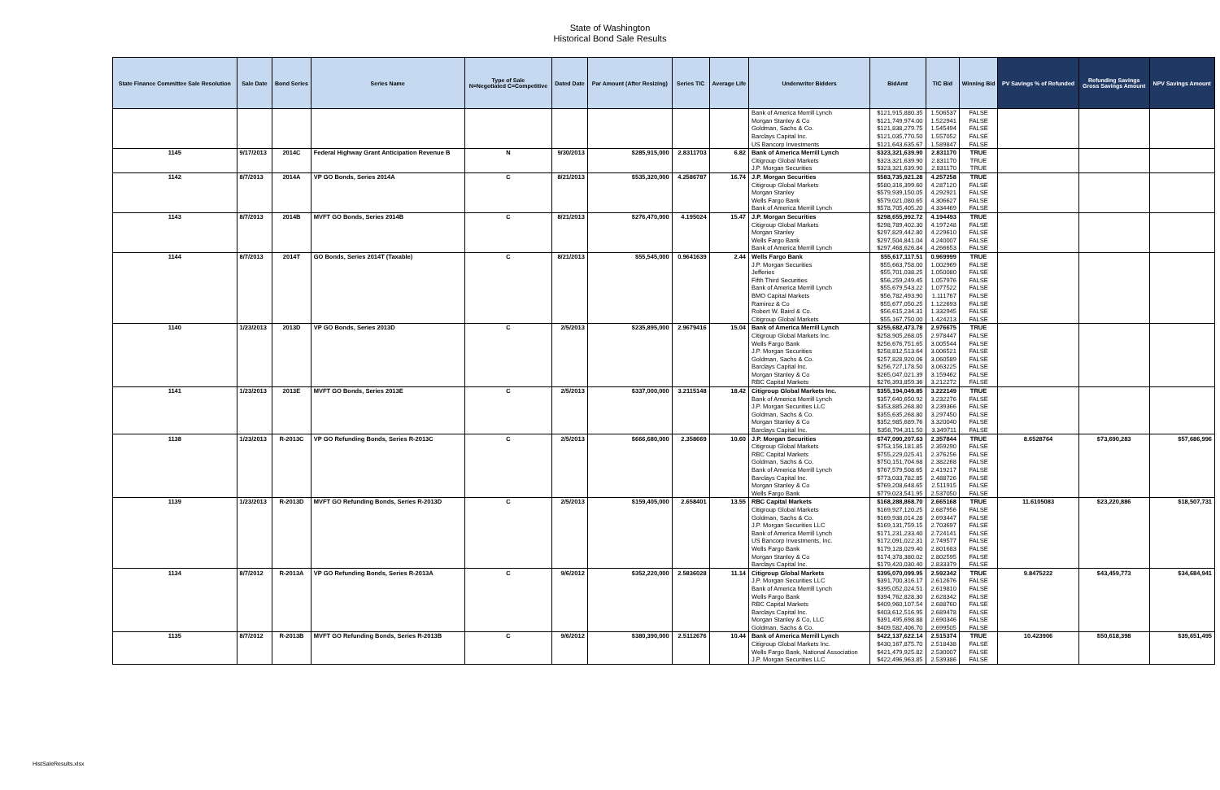State of Washington
Historical Bond Sale Results
| State Finance Committee Sale Resolution | Sale Date | Bond Series | Series Name | Type of Sale N=Negotiated C=Competitive | Dated Date | Par Amount (After Resizing) | Series TIC | Average Life | Underwriter Bidders | BidAmt | TIC Bid | Winning Bid | PV Savings % of Refunded | Refunding Savings Gross Savings Amount | NPV Savings Amount |
| --- | --- | --- | --- | --- | --- | --- | --- | --- | --- | --- | --- | --- | --- | --- | --- |
| | | | | | | | | | Bank of America Merrill Lynch | $121,915,880.35 | 1.506537 | FALSE | | | |
| | | | | | | | | | Morgan Stanley & Co | $121,749,974.00 | 1.522941 | FALSE | | | |
| | | | | | | | | | Goldman, Sachs & Co. | $121,838,279.75 | 1.545494 | FALSE | | | |
| | | | | | | | | | Barclays Capital Inc. | $121,035,770.50 | 1.557052 | FALSE | | | |
| | | | | | | | | | US Bancorp Investments | $121,643,635.67 | 1.589847 | FALSE | | | |
| 1145 | 9/17/2013 | 2014C | Federal Highway Grant Anticipation Revenue B | N | 9/30/2013 | $285,915,000 | 2.8311703 | 6.82 | Bank of America Merrill Lynch | $323,321,639.90 | 2.831170 | TRUE | | | |
| | | | | | | | | | Citigroup Global Markets | $323,321,639.90 | 2.831170 | TRUE | | | |
| | | | | | | | | | J.P. Morgan Securities | $323,321,639.90 | 2.831170 | TRUE | | | |
| 1142 | 8/7/2013 | 2014A | VP GO Bonds, Series 2014A | C | 8/21/2013 | $535,320,000 | 4.2586787 | 16.74 | J.P. Morgan Securities | $583,735,921.28 | 4.257258 | TRUE | | | |
| | | | | | | | | | Citigroup Global Markets | $580,316,399.60 | 4.287120 | FALSE | | | |
| | | | | | | | | | Morgan Stanley | $579,939,150.05 | 4.292921 | FALSE | | | |
| | | | | | | | | | Wells Fargo Bank | $579,021,080.65 | 4.306627 | FALSE | | | |
| | | | | | | | | | Bank of America Merrill Lynch | $578,705,405.20 | 4.334469 | FALSE | | | |
| 1143 | 8/7/2013 | 2014B | MVFT GO Bonds, Series 2014B | C | 8/21/2013 | $276,470,000 | 4.195024 | 15.47 | J.P. Morgan Securities | $298,655,992.72 | 4.194493 | TRUE | | | |
| | | | | | | | | | Citigroup Global Markets | $298,789,402.30 | 4.197248 | FALSE | | | |
| | | | | | | | | | Morgan Stanley | $297,829,442.80 | 4.229610 | FALSE | | | |
| | | | | | | | | | Wells Fargo Bank | $297,504,841.04 | 4.240007 | FALSE | | | |
| | | | | | | | | | Bank of America Merrill Lynch | $297,468,626.84 | 4.266653 | FALSE | | | |
| 1144 | 8/7/2013 | 2014T | GO Bonds, Series 2014T (Taxable) | C | 8/21/2013 | $55,545,000 | 0.9641639 | 2.44 | Wells Fargo Bank | $55,617,117.51 | 0.969999 | TRUE | | | |
| | | | | | | | | | J.P. Morgan Securities | $55,663,758.00 | 1.002969 | FALSE | | | |
| | | | | | | | | | Jefferies | $55,701,038.25 | 1.050080 | FALSE | | | |
| | | | | | | | | | Fifth Third Securities | $56,259,249.45 | 1.057976 | FALSE | | | |
| | | | | | | | | | Bank of America Merrill Lynch | $55,679,543.22 | 1.077522 | FALSE | | | |
| | | | | | | | | | BMO Capital Markets | $56,782,493.90 | 1.111767 | FALSE | | | |
| | | | | | | | | | Ramirez & Co | $55,677,050.25 | 1.122693 | FALSE | | | |
| | | | | | | | | | Robert W. Baird & Co. | $56,615,234.31 | 1.332945 | FALSE | | | |
| | | | | | | | | | Citigroup Global Markets | $55,167,750.00 | 1.424213 | FALSE | | | |
| 1140 | 1/23/2013 | 2013D | VP GO Bonds, Series 2013D | C | 2/5/2013 | $235,895,000 | 2.9679416 | 15.04 | Bank of America Merrill Lynch | $255,682,473.78 | 2.976675 | TRUE | | | |
| | | | | | | | | | Citigroup Global Markets Inc. | $258,905,268.05 | 2.978447 | FALSE | | | |
| | | | | | | | | | Wells Fargo Bank | $256,676,751.65 | 3.005544 | FALSE | | | |
| | | | | | | | | | J.P. Morgan Securities | $258,812,513.64 | 3.006521 | FALSE | | | |
| | | | | | | | | | Goldman, Sachs & Co. | $257,828,920.06 | 3.060589 | FALSE | | | |
| | | | | | | | | | Barclays Capital Inc. | $256,727,178.50 | 3.063225 | FALSE | | | |
| | | | | | | | | | Morgan Stanley & Co | $265,047,021.39 | 3.159462 | FALSE | | | |
| | | | | | | | | | RBC Capital Markets | $276,393,859.36 | 3.212272 | FALSE | | | |
| 1141 | 1/23/2013 | 2013E | MVFT GO Bonds, Series 2013E | C | 2/5/2013 | $337,000,000 | 3.2115148 | 18.42 | Citigroup Global Markets Inc. | $355,194,049.85 | 3.222149 | TRUE | | | |
| | | | | | | | | | Bank of America Merrill Lynch | $357,640,650.92 | 3.232276 | FALSE | | | |
| | | | | | | | | | J.P. Morgan Securities LLC | $353,885,268.80 | 3.239366 | FALSE | | | |
| | | | | | | | | | Goldman, Sachs & Co. | $355,635,268.80 | 3.297450 | FALSE | | | |
| | | | | | | | | | Morgan Stanley & Co | $352,985,689.76 | 3.320040 | FALSE | | | |
| | | | | | | | | | Barclays Capital Inc. | $356,794,311.50 | 3.349711 | FALSE | | | |
| 1138 | 1/23/2013 | R-2013C | VP GO Refunding Bonds, Series R-2013C | C | 2/5/2013 | $666,680,000 | 2.358669 | 10.60 | J.P. Morgan Securities | $747,090,207.63 | 2.357844 | TRUE | 8.6528764 | $73,690,283 | $57,686,996 |
| | | | | | | | | | Citigroup Global Markets | $753,156,181.85 | 2.359290 | FALSE | | | |
| | | | | | | | | | RBC Capital Markets | $755,229,025.41 | 2.376256 | FALSE | | | |
| | | | | | | | | | Goldman, Sachs & Co. | $750,151,704.68 | 2.382268 | FALSE | | | |
| | | | | | | | | | Bank of America Merrill Lynch | $767,579,508.65 | 2.419217 | FALSE | | | |
| | | | | | | | | | Barclays Capital Inc. | $773,033,782.85 | 2.488726 | FALSE | | | |
| | | | | | | | | | Morgan Stanley & Co | $769,208,648.65 | 2.511915 | FALSE | | | |
| | | | | | | | | | Wells Fargo Bank | $779,023,541.95 | 2.537050 | FALSE | | | |
| 1139 | 1/23/2013 | R-2013D | MVFT GO Refunding Bonds, Series R-2013D | C | 2/5/2013 | $159,405,000 | 2.658401 | 13.55 | RBC Capital Markets | $168,288,868.70 | 2.665168 | TRUE | 11.6105083 | $23,220,886 | $18,507,731 |
| | | | | | | | | | Citigroup Global Markets | $169,927,120.25 | 2.687956 | FALSE | | | |
| | | | | | | | | | Goldman, Sachs & Co. | $169,938,014.28 | 2.693447 | FALSE | | | |
| | | | | | | | | | J.P. Morgan Securities LLC | $169,131,759.15 | 2.703697 | FALSE | | | |
| | | | | | | | | | Bank of America Merrill Lynch | $171,231,233.40 | 2.724141 | FALSE | | | |
| | | | | | | | | | US Bancorp Investments, Inc. | $172,091,022.31 | 2.749577 | FALSE | | | |
| | | | | | | | | | Wells Fargo Bank | $179,128,029.40 | 2.801683 | FALSE | | | |
| | | | | | | | | | Morgan Stanley & Co | $174,378,380.02 | 2.802595 | FALSE | | | |
| | | | | | | | | | Barclays Capital Inc. | $179,420,030.40 | 2.833379 | FALSE | | | |
| 1134 | 8/7/2012 | R-2013A | VP GO Refunding Bonds, Series R-2013A | C | 9/6/2012 | $352,220,000 | 2.5836028 | 11.14 | Citigroup Global Markets | $395,070,099.95 | 2.592342 | TRUE | 9.8475222 | $43,459,773 | $34,684,941 |
| | | | | | | | | | J.P. Morgan Securities LLC | $391,700,316.17 | 2.612676 | FALSE | | | |
| | | | | | | | | | Bank of America Merrill Lynch | $395,052,024.51 | 2.619810 | FALSE | | | |
| | | | | | | | | | Wells Fargo Bank | $394,762,828.30 | 2.628342 | FALSE | | | |
| | | | | | | | | | RBC Capital Markets | $409,960,107.54 | 2.688760 | FALSE | | | |
| | | | | | | | | | Barclays Capital Inc. | $403,612,516.95 | 2.689478 | FALSE | | | |
| | | | | | | | | | Morgan Stanley & Co, LLC | $391,495,698.88 | 2.690346 | FALSE | | | |
| | | | | | | | | | Goldman, Sachs & Co. | $409,582,406.70 | 2.699505 | FALSE | | | |
| 1135 | 8/7/2012 | R-2013B | MVFT GO Refunding Bonds, Series R-2013B | C | 9/6/2012 | $380,390,000 | 2.5112676 | 10.44 | Bank of America Merrill Lynch | $422,137,622.14 | 2.515374 | TRUE | 10.423906 | $50,618,398 | $39,651,495 |
| | | | | | | | | | Citigroup Global Markets Inc. | $430,167,875.70 | 2.518438 | FALSE | | | |
| | | | | | | | | | Wells Fargo Bank, National Association | $421,479,925.82 | 2.530007 | FALSE | | | |
| | | | | | | | | | J.P. Morgan Securities LLC | $422,496,963.85 | 2.539386 | FALSE | | | |
HistSaleResults.xlsx